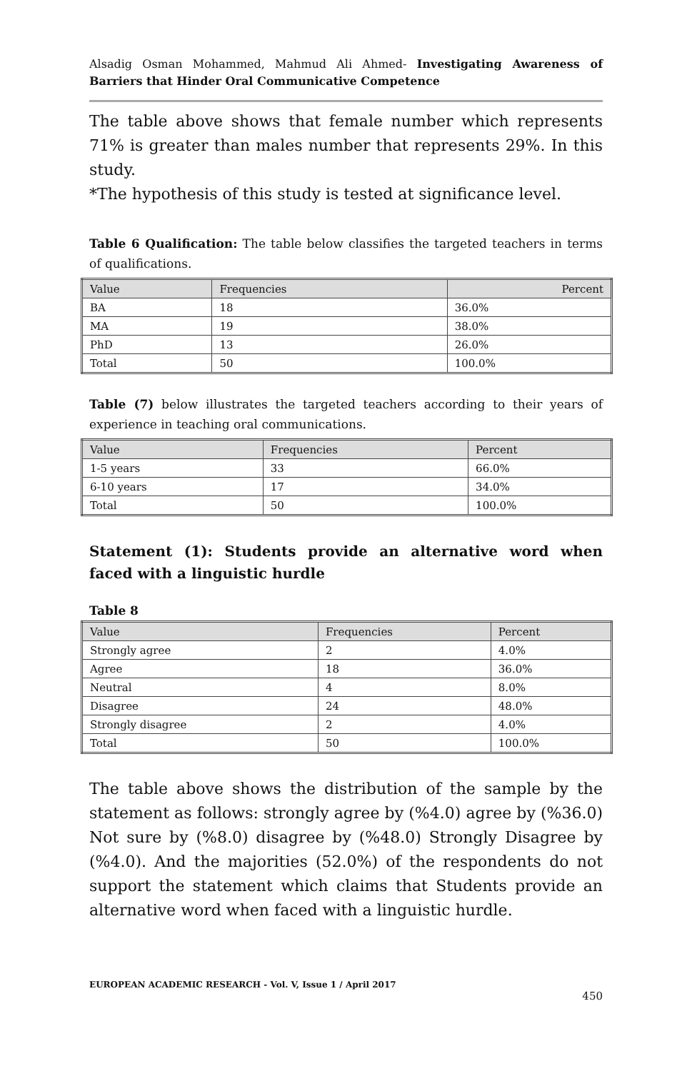Alsadig Osman Mohammed, Mahmud Ali Ahmed- Investigating Awareness of Barriers that Hinder Oral Communicative Competence
The table above shows that female number which represents 71% is greater than males number that represents 29%. In this study.
*The hypothesis of this study is tested at significance level.
Table 6 Qualification: The table below classifies the targeted teachers in terms of qualifications.
| Value | Frequencies | Percent |
| BA | 18 | 36.0% |
| MA | 19 | 38.0% |
| PhD | 13 | 26.0% |
| Total | 50 | 100.0% |
Table (7) below illustrates the targeted teachers according to their years of experience in teaching oral communications.
| Value | Frequencies | Percent |
| 1-5 years | 33 | 66.0% |
| 6-10 years | 17 | 34.0% |
| Total | 50 | 100.0% |
Statement (1): Students provide an alternative word when faced with a linguistic hurdle
Table 8
| Value | Frequencies | Percent |
| Strongly agree | 2 | 4.0% |
| Agree | 18 | 36.0% |
| Neutral | 4 | 8.0% |
| Disagree | 24 | 48.0% |
| Strongly disagree | 2 | 4.0% |
| Total | 50 | 100.0% |
The table above shows the distribution of the sample by the statement as follows: strongly agree by (%4.0) agree by (%36.0) Not sure by (%8.0) disagree by (%48.0) Strongly Disagree by (%4.0). And the majorities (52.0%) of the respondents do not support the statement which claims that Students provide an alternative word when faced with a linguistic hurdle.
EUROPEAN ACADEMIC RESEARCH - Vol. V, Issue 1 / April 2017
450